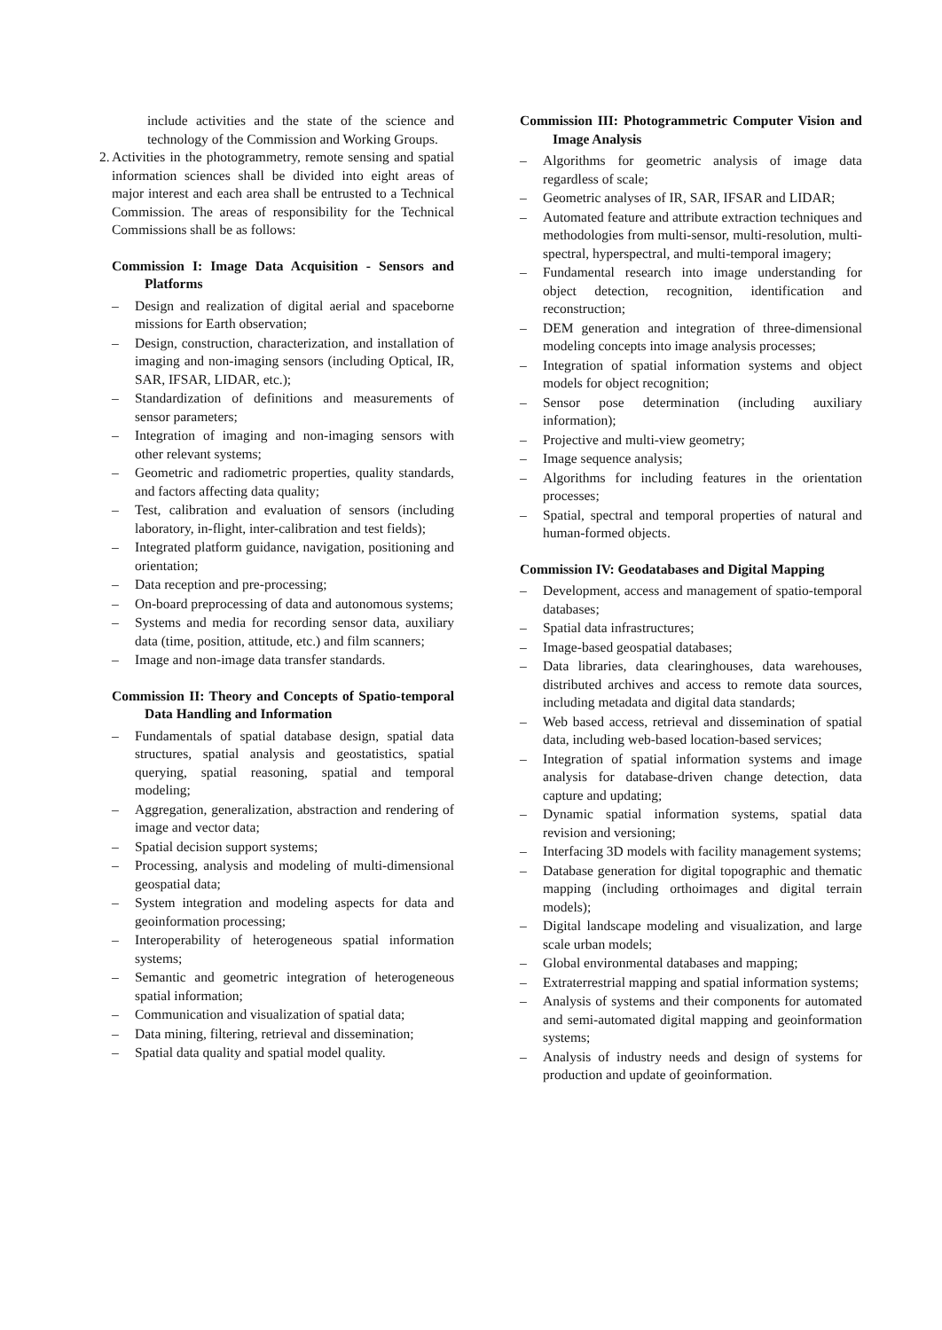include activities and the state of the science and technology of the Commission and Working Groups.
2.
Activities in the photogrammetry, remote sensing and spatial information sciences shall be divided into eight areas of major interest and each area shall be entrusted to a Technical Commission. The areas of responsibility for the Technical Commissions shall be as follows:
Commission I: Image Data Acquisition - Sensors and Platforms
– Design and realization of digital aerial and spaceborne missions for Earth observation;
– Design, construction, characterization, and installation of imaging and non-imaging sensors (including Optical, IR, SAR, IFSAR, LIDAR, etc.);
– Standardization of definitions and measurements of sensor parameters;
– Integration of imaging and non-imaging sensors with other relevant systems;
– Geometric and radiometric properties, quality standards, and factors affecting data quality;
– Test, calibration and evaluation of sensors (including laboratory, in-flight, inter-calibration and test fields);
– Integrated platform guidance, navigation, positioning and orientation;
– Data reception and pre-processing;
– On-board preprocessing of data and autonomous systems;
– Systems and media for recording sensor data, auxiliary data (time, position, attitude, etc.) and film scanners;
– Image and non-image data transfer standards.
Commission II: Theory and Concepts of Spatio-temporal Data Handling and Information
– Fundamentals of spatial database design, spatial data structures, spatial analysis and geostatistics, spatial querying, spatial reasoning, spatial and temporal modeling;
– Aggregation, generalization, abstraction and rendering of image and vector data;
– Spatial decision support systems;
– Processing, analysis and modeling of multi-dimensional geospatial data;
– System integration and modeling aspects for data and geoinformation processing;
– Interoperability of heterogeneous spatial information systems;
– Semantic and geometric integration of heterogeneous spatial information;
– Communication and visualization of spatial data;
– Data mining, filtering, retrieval and dissemination;
– Spatial data quality and spatial model quality.
Commission III: Photogrammetric Computer Vision and Image Analysis
– Algorithms for geometric analysis of image data regardless of scale;
– Geometric analyses of IR, SAR, IFSAR and LIDAR;
– Automated feature and attribute extraction techniques and methodologies from multi-sensor, multi-resolution, multi-spectral, hyperspectral, and multi-temporal imagery;
– Fundamental research into image understanding for object detection, recognition, identification and reconstruction;
– DEM generation and integration of three-dimensional modeling concepts into image analysis processes;
– Integration of spatial information systems and object models for object recognition;
– Sensor pose determination (including auxiliary information);
– Projective and multi-view geometry;
– Image sequence analysis;
– Algorithms for including features in the orientation processes;
– Spatial, spectral and temporal properties of natural and human-formed objects.
Commission IV: Geodatabases and Digital Mapping
– Development, access and management of spatio-temporal databases;
– Spatial data infrastructures;
– Image-based geospatial databases;
– Data libraries, data clearinghouses, data warehouses, distributed archives and access to remote data sources, including metadata and digital data standards;
– Web based access, retrieval and dissemination of spatial data, including web-based location-based services;
– Integration of spatial information systems and image analysis for database-driven change detection, data capture and updating;
– Dynamic spatial information systems, spatial data revision and versioning;
– Interfacing 3D models with facility management systems;
– Database generation for digital topographic and thematic mapping (including orthoimages and digital terrain models);
– Digital landscape modeling and visualization, and large scale urban models;
– Global environmental databases and mapping;
– Extraterrestrial mapping and spatial information systems;
– Analysis of systems and their components for automated and semi-automated digital mapping and geoinformation systems;
– Analysis of industry needs and design of systems for production and update of geoinformation.